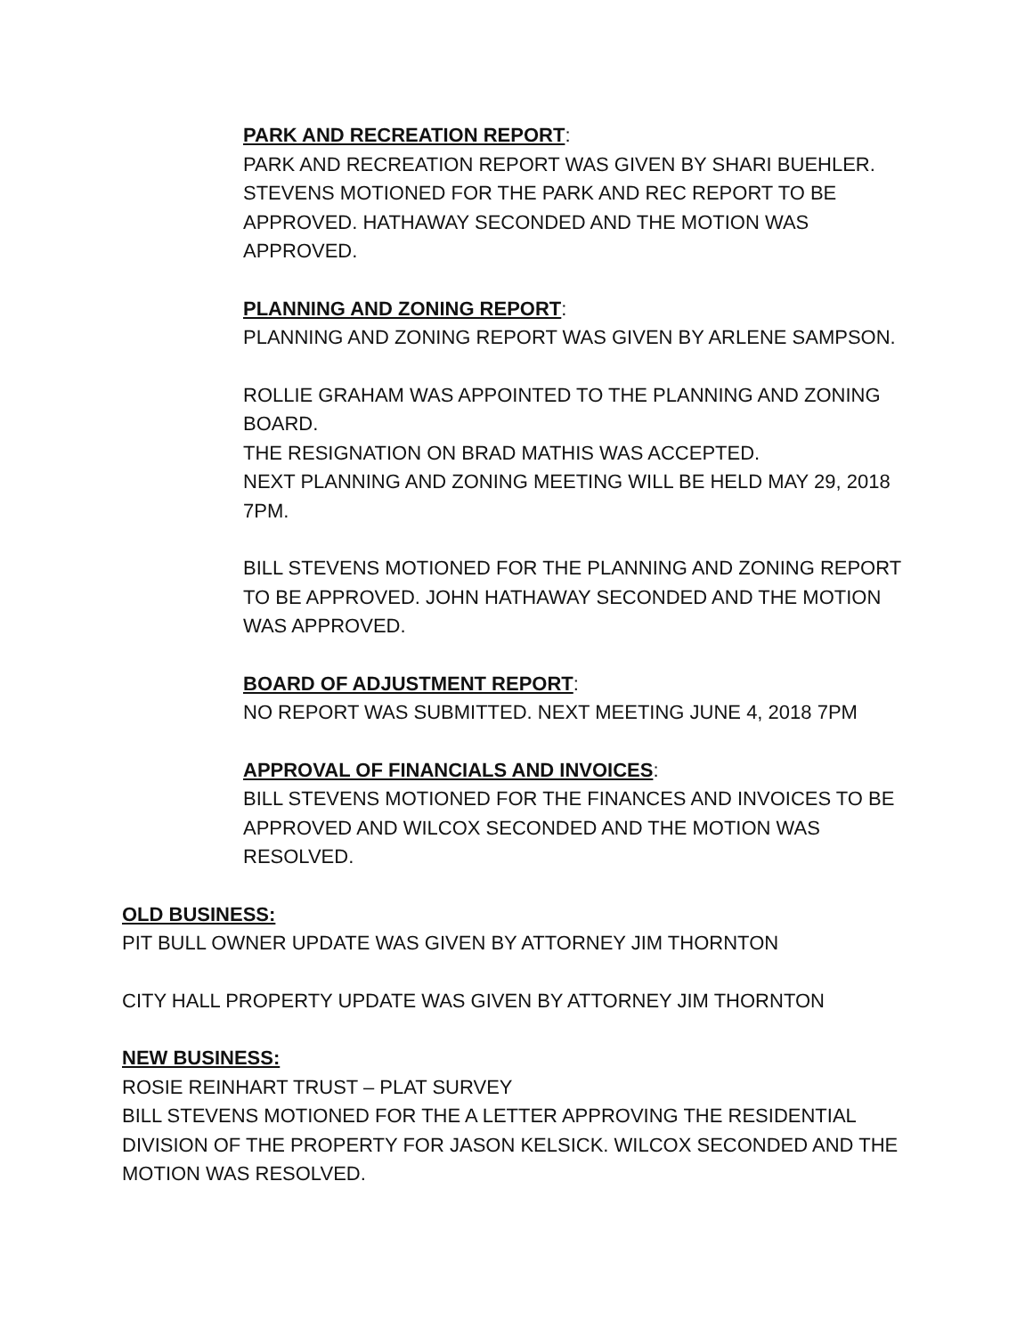PARK AND RECREATION REPORT:
PARK AND RECREATION REPORT WAS GIVEN BY SHARI BUEHLER. STEVENS MOTIONED FOR THE PARK AND REC REPORT TO BE APPROVED. HATHAWAY SECONDED AND THE MOTION WAS APPROVED.
PLANNING AND ZONING REPORT:
PLANNING AND ZONING REPORT WAS GIVEN BY ARLENE SAMPSON.
ROLLIE GRAHAM WAS APPOINTED TO THE PLANNING AND ZONING BOARD.
THE RESIGNATION ON BRAD MATHIS WAS ACCEPTED.
NEXT PLANNING AND ZONING MEETING WILL BE HELD MAY 29, 2018 7PM.
BILL STEVENS MOTIONED FOR THE PLANNING AND ZONING REPORT TO BE APPROVED. JOHN HATHAWAY SECONDED AND THE MOTION WAS APPROVED.
BOARD OF ADJUSTMENT REPORT:
NO REPORT WAS SUBMITTED. NEXT MEETING JUNE 4, 2018 7PM
APPROVAL OF FINANCIALS AND INVOICES:
BILL STEVENS MOTIONED FOR THE FINANCES AND INVOICES TO BE APPROVED AND WILCOX SECONDED AND THE MOTION WAS RESOLVED.
OLD BUSINESS:
PIT BULL OWNER UPDATE WAS GIVEN BY ATTORNEY JIM THORNTON
CITY HALL PROPERTY UPDATE WAS GIVEN BY ATTORNEY JIM THORNTON
NEW BUSINESS:
ROSIE REINHART TRUST – PLAT SURVEY
BILL STEVENS MOTIONED FOR THE A LETTER APPROVING THE RESIDENTIAL DIVISION OF THE PROPERTY FOR JASON KELSICK. WILCOX SECONDED AND THE MOTION WAS RESOLVED.